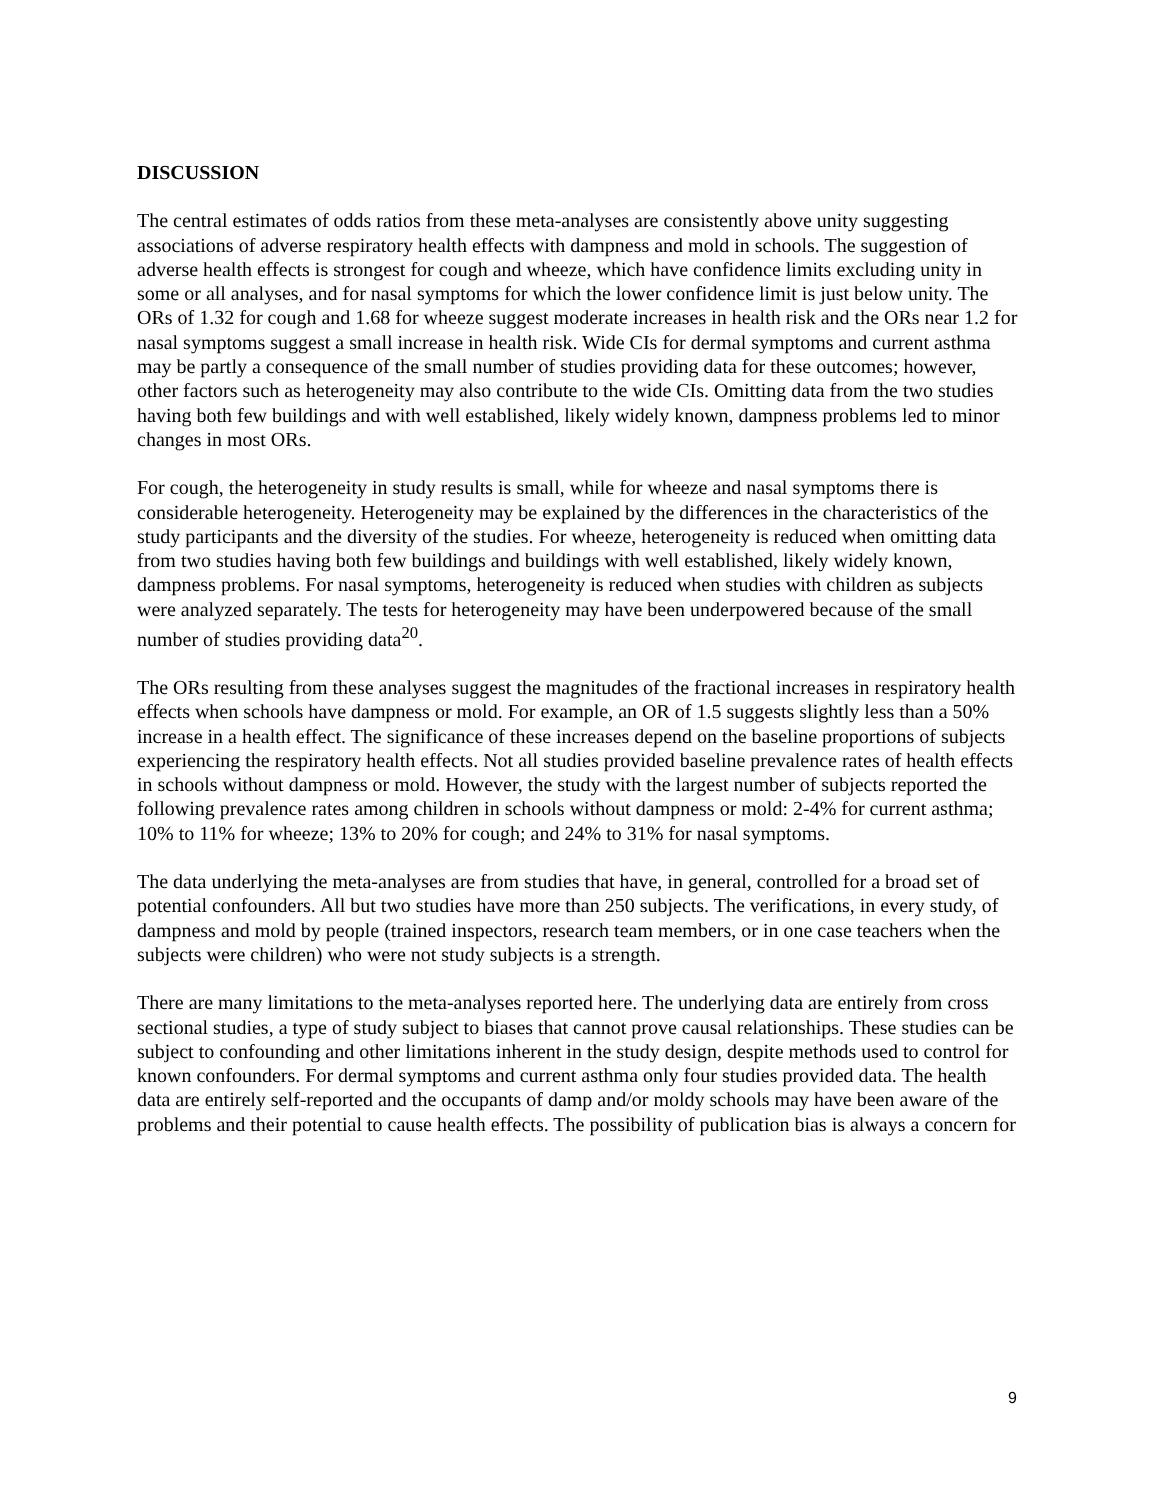DISCUSSION
The central estimates of odds ratios from these meta-analyses are consistently above unity suggesting associations of adverse respiratory health effects with dampness and mold in schools. The suggestion of adverse health effects is strongest for cough and wheeze, which have confidence limits excluding unity in some or all analyses, and for nasal symptoms for which the lower confidence limit is just below unity. The ORs of 1.32 for cough and 1.68 for wheeze suggest moderate increases in health risk and the ORs near 1.2 for nasal symptoms suggest a small increase in health risk. Wide CIs for dermal symptoms and current asthma may be partly a consequence of the small number of studies providing data for these outcomes; however, other factors such as heterogeneity may also contribute to the wide CIs. Omitting data from the two studies having both few buildings and with well established, likely widely known, dampness problems led to minor changes in most ORs.
For cough, the heterogeneity in study results is small, while for wheeze and nasal symptoms there is considerable heterogeneity. Heterogeneity may be explained by the differences in the characteristics of the study participants and the diversity of the studies. For wheeze, heterogeneity is reduced when omitting data from two studies having both few buildings and buildings with well established, likely widely known, dampness problems. For nasal symptoms, heterogeneity is reduced when studies with children as subjects were analyzed separately. The tests for heterogeneity may have been underpowered because of the small number of studies providing data<sup>20</sup>.
The ORs resulting from these analyses suggest the magnitudes of the fractional increases in respiratory health effects when schools have dampness or mold. For example, an OR of 1.5 suggests slightly less than a 50% increase in a health effect. The significance of these increases depend on the baseline proportions of subjects experiencing the respiratory health effects. Not all studies provided baseline prevalence rates of health effects in schools without dampness or mold. However, the study with the largest number of subjects reported the following prevalence rates among children in schools without dampness or mold: 2-4% for current asthma; 10% to 11% for wheeze; 13% to 20% for cough; and 24% to 31% for nasal symptoms.
The data underlying the meta-analyses are from studies that have, in general, controlled for a broad set of potential confounders. All but two studies have more than 250 subjects. The verifications, in every study, of dampness and mold by people (trained inspectors, research team members, or in one case teachers when the subjects were children) who were not study subjects is a strength.
There are many limitations to the meta-analyses reported here. The underlying data are entirely from cross sectional studies, a type of study subject to biases that cannot prove causal relationships. These studies can be subject to confounding and other limitations inherent in the study design, despite methods used to control for known confounders. For dermal symptoms and current asthma only four studies provided data. The health data are entirely self-reported and the occupants of damp and/or moldy schools may have been aware of the problems and their potential to cause health effects. The possibility of publication bias is always a concern for
9